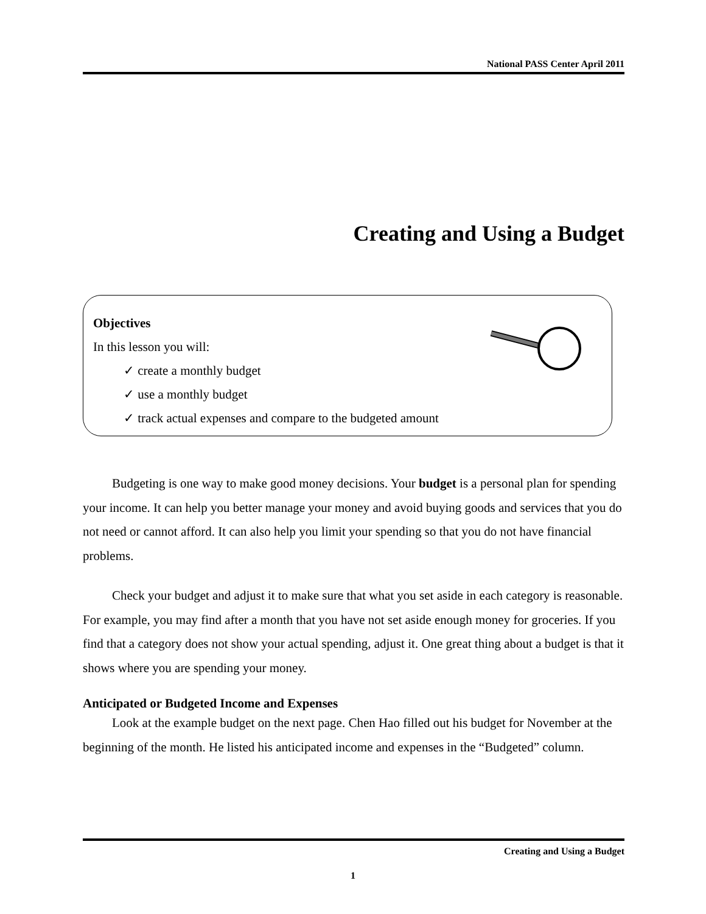National PASS Center April 2011
Creating and Using a Budget
Objectives
In this lesson you will:
✓ create a monthly budget
✓ use a monthly budget
✓ track actual expenses and compare to the budgeted amount
Budgeting is one way to make good money decisions. Your budget is a personal plan for spending your income. It can help you better manage your money and avoid buying goods and services that you do not need or cannot afford. It can also help you limit your spending so that you do not have financial problems.
Check your budget and adjust it to make sure that what you set aside in each category is reasonable. For example, you may find after a month that you have not set aside enough money for groceries. If you find that a category does not show your actual spending, adjust it. One great thing about a budget is that it shows where you are spending your money.
Anticipated or Budgeted Income and Expenses
Look at the example budget on the next page. Chen Hao filled out his budget for November at the beginning of the month. He listed his anticipated income and expenses in the “Budgeted” column.
Creating and Using a Budget
1